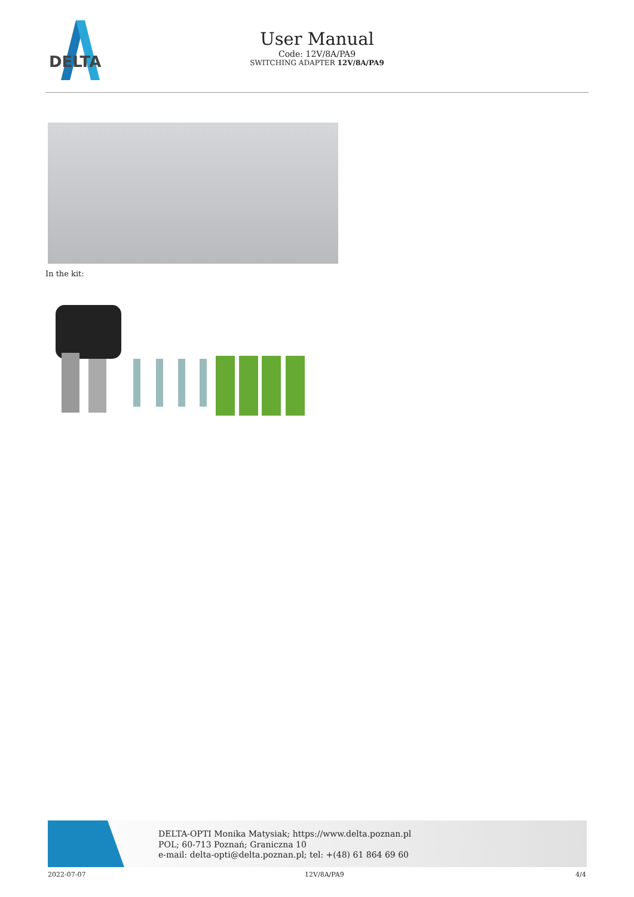DELTA
User Manual
Code: 12V/8A/PA9
SWITCHING ADAPTER 12V/8A/PA9
In the kit:
DELTA-OPTI Monika Matysiak; https://www.delta.poznan.pl
POL; 60-713 Poznań; Graniczna 10
e-mail: delta-opti@delta.poznan.pl; tel: +(48) 61 864 69 60
2022-07-07 12V/8A/PA9 4/4